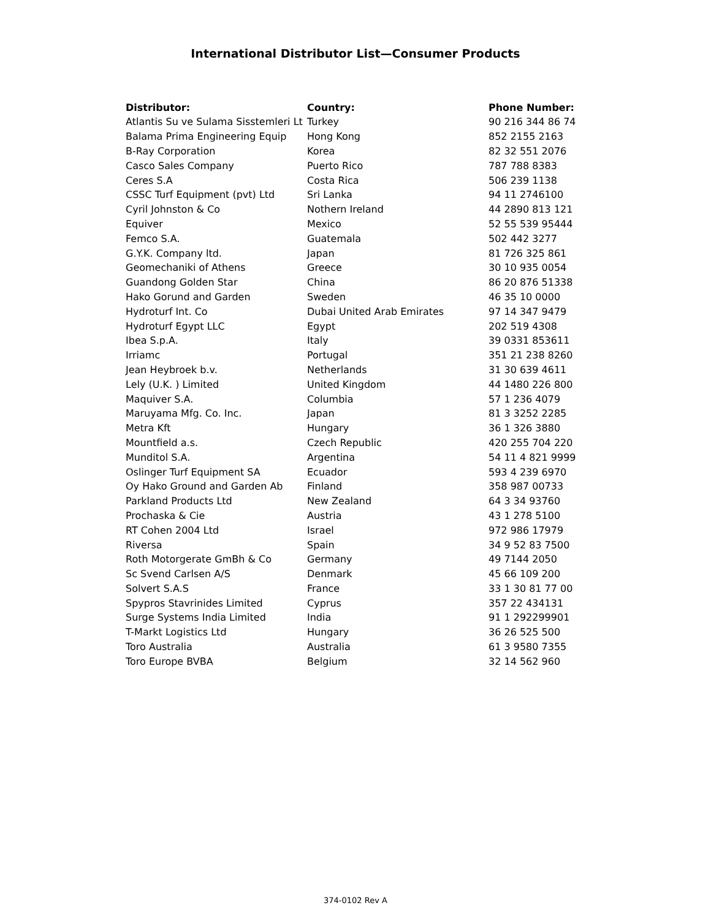International Distributor List—Consumer Products
| Distributor: | Country: | Phone Number: |
| --- | --- | --- |
| Atlantis Su ve Sulama Sisstemleri Lt | Turkey | 90 216 344 86 74 |
| Balama Prima Engineering Equip | Hong Kong | 852 2155 2163 |
| B-Ray Corporation | Korea | 82 32 551 2076 |
| Casco Sales Company | Puerto Rico | 787 788 8383 |
| Ceres S.A | Costa Rica | 506 239 1138 |
| CSSC Turf Equipment (pvt) Ltd | Sri Lanka | 94 11 2746100 |
| Cyril Johnston & Co | Nothern Ireland | 44 2890 813 121 |
| Equiver | Mexico | 52 55 539 95444 |
| Femco S.A. | Guatemala | 502 442 3277 |
| G.Y.K. Company ltd. | Japan | 81 726 325 861 |
| Geomechaniki of Athens | Greece | 30 10 935 0054 |
| Guandong Golden Star | China | 86 20 876 51338 |
| Hako Gorund and Garden | Sweden | 46 35 10 0000 |
| Hydroturf Int. Co | Dubai United Arab Emirates | 97 14 347 9479 |
| Hydroturf Egypt LLC | Egypt | 202 519 4308 |
| Ibea S.p.A. | Italy | 39 0331 853611 |
| Irriamc | Portugal | 351 21 238 8260 |
| Jean Heybroek b.v. | Netherlands | 31 30 639 4611 |
| Lely (U.K. ) Limited | United Kingdom | 44 1480 226 800 |
| Maquiver S.A. | Columbia | 57 1 236 4079 |
| Maruyama Mfg. Co. Inc. | Japan | 81 3 3252 2285 |
| Metra Kft | Hungary | 36 1 326 3880 |
| Mountfield a.s. | Czech Republic | 420 255 704 220 |
| Munditol S.A. | Argentina | 54 11 4 821 9999 |
| Oslinger Turf Equipment SA | Ecuador | 593 4 239 6970 |
| Oy Hako Ground and Garden Ab | Finland | 358 987 00733 |
| Parkland Products Ltd | New Zealand | 64 3 34 93760 |
| Prochaska & Cie | Austria | 43 1 278 5100 |
| RT Cohen 2004 Ltd | Israel | 972 986 17979 |
| Riversa | Spain | 34 9 52 83 7500 |
| Roth Motorgerate GmBh & Co | Germany | 49 7144 2050 |
| Sc Svend Carlsen A/S | Denmark | 45 66 109 200 |
| Solvert S.A.S | France | 33 1 30 81 77 00 |
| Spypros Stavrinides Limited | Cyprus | 357 22 434131 |
| Surge Systems India Limited | India | 91 1 292299901 |
| T-Markt Logistics Ltd | Hungary | 36 26 525 500 |
| Toro Australia | Australia | 61 3 9580 7355 |
| Toro Europe BVBA | Belgium | 32 14 562 960 |
374-0102 Rev A